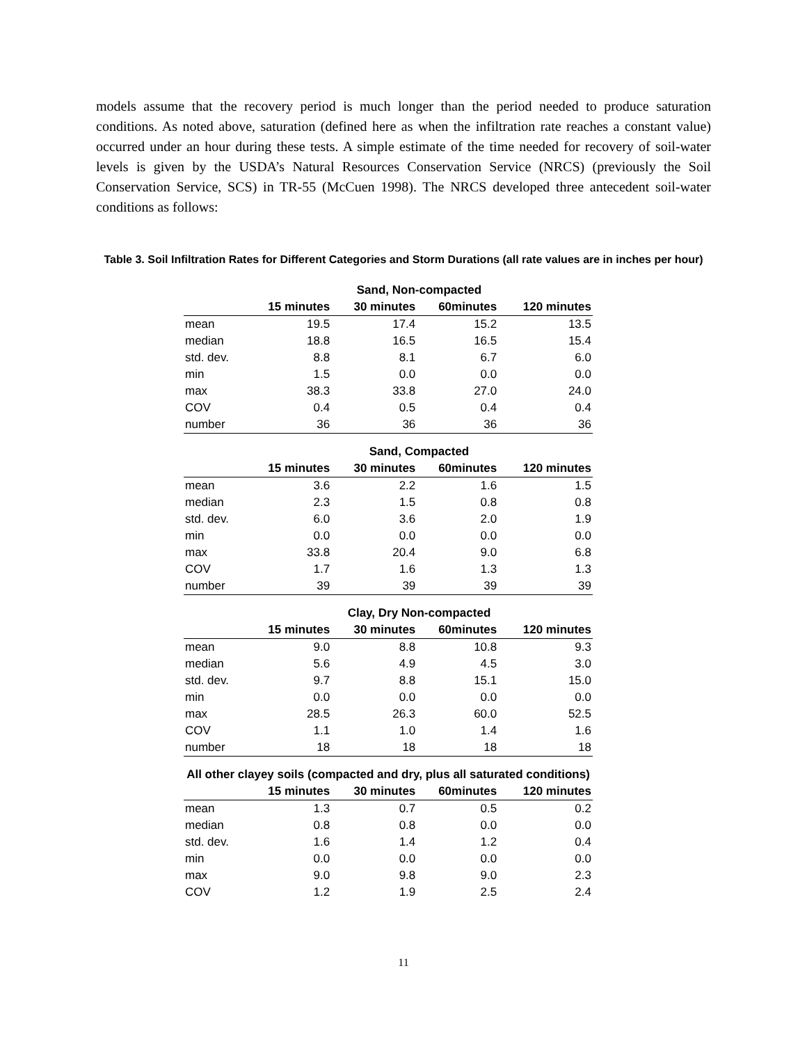models assume that the recovery period is much longer than the period needed to produce saturation conditions. As noted above, saturation (defined here as when the infiltration rate reaches a constant value) occurred under an hour during these tests. A simple estimate of the time needed for recovery of soil-water levels is given by the USDA’s Natural Resources Conservation Service (NRCS) (previously the Soil Conservation Service, SCS) in TR-55 (McCuen 1998). The NRCS developed three antecedent soil-water conditions as follows:
Table 3. Soil Infiltration Rates for Different Categories and Storm Durations (all rate values are in inches per hour)
| | Sand, Non-compacted | | | |
| --- | --- | --- | --- | --- |
| | 15 minutes | 30 minutes | 60minutes | 120 minutes |
| mean | 19.5 | 17.4 | 15.2 | 13.5 |
| median | 18.8 | 16.5 | 16.5 | 15.4 |
| std. dev. | 8.8 | 8.1 | 6.7 | 6.0 |
| min | 1.5 | 0.0 | 0.0 | 0.0 |
| max | 38.3 | 33.8 | 27.0 | 24.0 |
| COV | 0.4 | 0.5 | 0.4 | 0.4 |
| number | 36 | 36 | 36 | 36 |
| | Sand, Compacted | | | |
| --- | --- | --- | --- | --- |
| | 15 minutes | 30 minutes | 60minutes | 120 minutes |
| mean | 3.6 | 2.2 | 1.6 | 1.5 |
| median | 2.3 | 1.5 | 0.8 | 0.8 |
| std. dev. | 6.0 | 3.6 | 2.0 | 1.9 |
| min | 0.0 | 0.0 | 0.0 | 0.0 |
| max | 33.8 | 20.4 | 9.0 | 6.8 |
| COV | 1.7 | 1.6 | 1.3 | 1.3 |
| number | 39 | 39 | 39 | 39 |
| | Clay, Dry Non-compacted | | | |
| --- | --- | --- | --- | --- |
| | 15 minutes | 30 minutes | 60minutes | 120 minutes |
| mean | 9.0 | 8.8 | 10.8 | 9.3 |
| median | 5.6 | 4.9 | 4.5 | 3.0 |
| std. dev. | 9.7 | 8.8 | 15.1 | 15.0 |
| min | 0.0 | 0.0 | 0.0 | 0.0 |
| max | 28.5 | 26.3 | 60.0 | 52.5 |
| COV | 1.1 | 1.0 | 1.4 | 1.6 |
| number | 18 | 18 | 18 | 18 |
| All other clayey soils (compacted and dry, plus all saturated conditions) | | | | |
| --- | --- | --- | --- | --- |
| | 15 minutes | 30 minutes | 60minutes | 120 minutes |
| mean | 1.3 | 0.7 | 0.5 | 0.2 |
| median | 0.8 | 0.8 | 0.0 | 0.0 |
| std. dev. | 1.6 | 1.4 | 1.2 | 0.4 |
| min | 0.0 | 0.0 | 0.0 | 0.0 |
| max | 9.0 | 9.8 | 9.0 | 2.3 |
| COV | 1.2 | 1.9 | 2.5 | 2.4 |
11